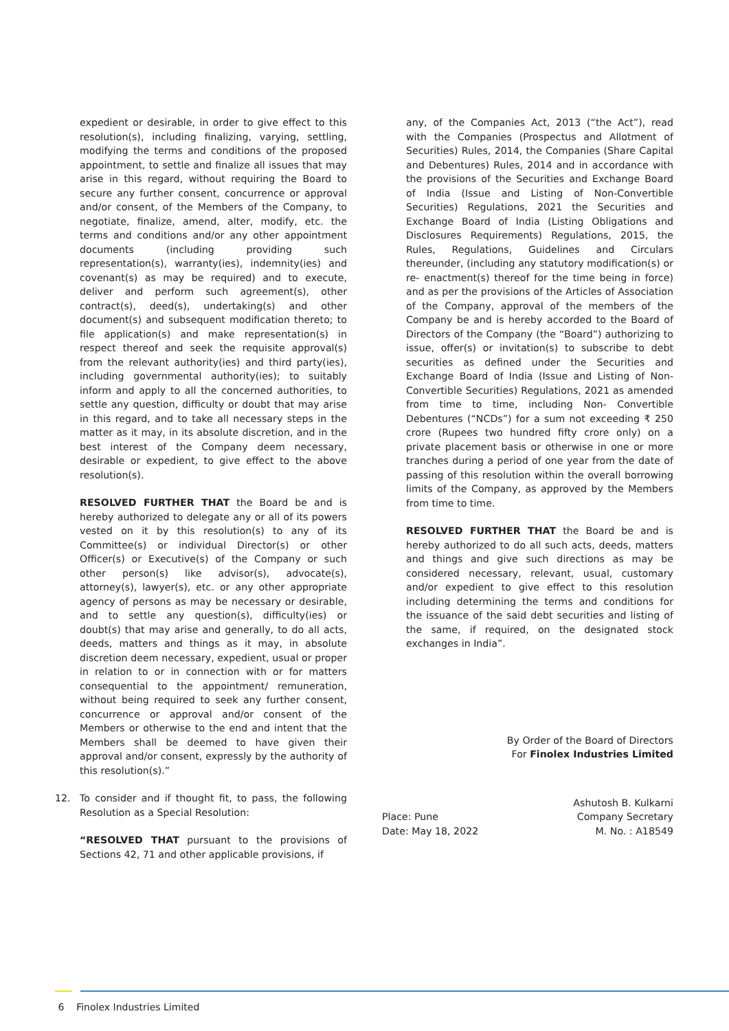expedient or desirable, in order to give effect to this resolution(s), including finalizing, varying, settling, modifying the terms and conditions of the proposed appointment, to settle and finalize all issues that may arise in this regard, without requiring the Board to secure any further consent, concurrence or approval and/or consent, of the Members of the Company, to negotiate, finalize, amend, alter, modify, etc. the terms and conditions and/or any other appointment documents (including providing such representation(s), warranty(ies), indemnity(ies) and covenant(s) as may be required) and to execute, deliver and perform such agreement(s), other contract(s), deed(s), undertaking(s) and other document(s) and subsequent modification thereto; to file application(s) and make representation(s) in respect thereof and seek the requisite approval(s) from the relevant authority(ies) and third party(ies), including governmental authority(ies); to suitably inform and apply to all the concerned authorities, to settle any question, difficulty or doubt that may arise in this regard, and to take all necessary steps in the matter as it may, in its absolute discretion, and in the best interest of the Company deem necessary, desirable or expedient, to give effect to the above resolution(s).
RESOLVED FURTHER THAT the Board be and is hereby authorized to delegate any or all of its powers vested on it by this resolution(s) to any of its Committee(s) or individual Director(s) or other Officer(s) or Executive(s) of the Company or such other person(s) like advisor(s), advocate(s), attorney(s), lawyer(s), etc. or any other appropriate agency of persons as may be necessary or desirable, and to settle any question(s), difficulty(ies) or doubt(s) that may arise and generally, to do all acts, deeds, matters and things as it may, in absolute discretion deem necessary, expedient, usual or proper in relation to or in connection with or for matters consequential to the appointment/ remuneration, without being required to seek any further consent, concurrence or approval and/or consent of the Members or otherwise to the end and intent that the Members shall be deemed to have given their approval and/or consent, expressly by the authority of this resolution(s).”
12. To consider and if thought fit, to pass, the following Resolution as a Special Resolution:
“RESOLVED THAT pursuant to the provisions of Sections 42, 71 and other applicable provisions, if
any, of the Companies Act, 2013 (“the Act”), read with the Companies (Prospectus and Allotment of Securities) Rules, 2014, the Companies (Share Capital and Debentures) Rules, 2014 and in accordance with the provisions of the Securities and Exchange Board of India (Issue and Listing of Non-Convertible Securities) Regulations, 2021 the Securities and Exchange Board of India (Listing Obligations and Disclosures Requirements) Regulations, 2015, the Rules, Regulations, Guidelines and Circulars thereunder, (including any statutory modification(s) or re- enactment(s) thereof for the time being in force) and as per the provisions of the Articles of Association of the Company, approval of the members of the Company be and is hereby accorded to the Board of Directors of the Company (the “Board”) authorizing to issue, offer(s) or invitation(s) to subscribe to debt securities as defined under the Securities and Exchange Board of India (Issue and Listing of Non-Convertible Securities) Regulations, 2021 as amended from time to time, including Non- Convertible Debentures (“NCDs”) for a sum not exceeding ₹ 250 crore (Rupees two hundred fifty crore only) on a private placement basis or otherwise in one or more tranches during a period of one year from the date of passing of this resolution within the overall borrowing limits of the Company, as approved by the Members from time to time.
RESOLVED FURTHER THAT the Board be and is hereby authorized to do all such acts, deeds, matters and things and give such directions as may be considered necessary, relevant, usual, customary and/or expedient to give effect to this resolution including determining the terms and conditions for the issuance of the said debt securities and listing of the same, if required, on the designated stock exchanges in India”.
By Order of the Board of Directors
For Finolex Industries Limited
Place: Pune
Date: May 18, 2022
Ashutosh B. Kulkarni
Company Secretary
M. No. : A18549
6 Finolex Industries Limited